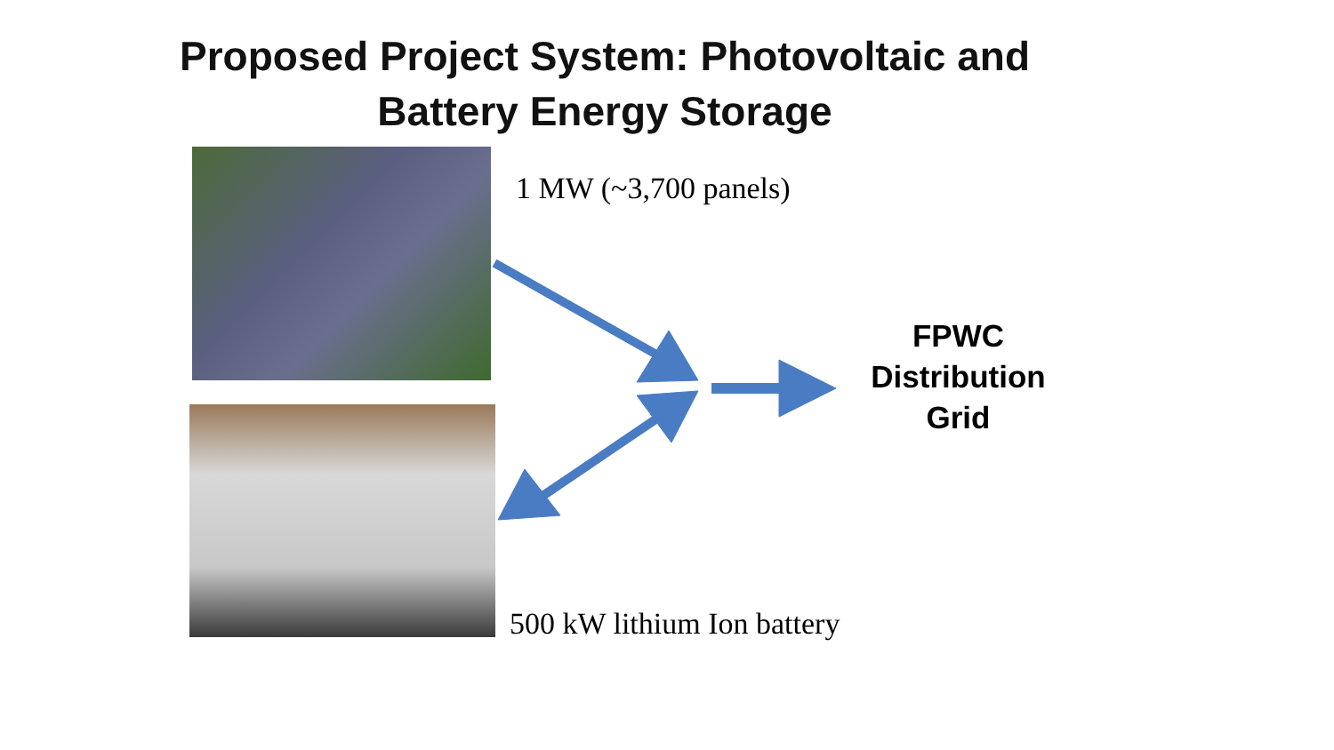Proposed Project System: Photovoltaic and Battery Energy Storage
1 MW (~3,700 panels)
FPWC
Distribution
Grid
500 kW lithium Ion battery